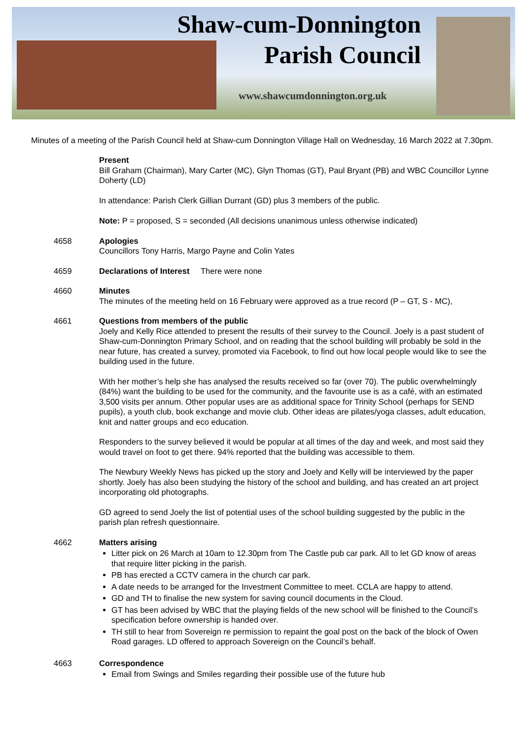Shaw-cum-Donnington
Parish Council
www.shawcumdonnington.org.uk
Minutes of a meeting of the Parish Council held at Shaw-cum Donnington Village Hall on Wednesday, 16 March 2022 at 7.30pm.
Present
Bill Graham (Chairman), Mary Carter (MC), Glyn Thomas (GT), Paul Bryant (PB) and WBC Councillor Lynne Doherty (LD)
In attendance: Parish Clerk Gillian Durrant (GD) plus 3 members of the public.
Note: P = proposed, S = seconded (All decisions unanimous unless otherwise indicated)
4658 Apologies
Councillors Tony Harris, Margo Payne and Colin Yates
4659 Declarations of Interest There were none
4660 Minutes
The minutes of the meeting held on 16 February were approved as a true record (P – GT, S - MC),
4661 Questions from members of the public
Joely and Kelly Rice attended to present the results of their survey to the Council. Joely is a past student of Shaw-cum-Donnington Primary School, and on reading that the school building will probably be sold in the near future, has created a survey, promoted via Facebook, to find out how local people would like to see the building used in the future.
With her mother’s help she has analysed the results received so far (over 70). The public overwhelmingly (84%) want the building to be used for the community, and the favourite use is as a café, with an estimated 3,500 visits per annum. Other popular uses are as additional space for Trinity School (perhaps for SEND pupils), a youth club, book exchange and movie club. Other ideas are pilates/yoga classes, adult education, knit and natter groups and eco education.
Responders to the survey believed it would be popular at all times of the day and week, and most said they would travel on foot to get there. 94% reported that the building was accessible to them.
The Newbury Weekly News has picked up the story and Joely and Kelly will be interviewed by the paper shortly. Joely has also been studying the history of the school and building, and has created an art project incorporating old photographs.
GD agreed to send Joely the list of potential uses of the school building suggested by the public in the parish plan refresh questionnaire.
4662 Matters arising
Litter pick on 26 March at 10am to 12.30pm from The Castle pub car park. All to let GD know of areas that require litter picking in the parish.
PB has erected a CCTV camera in the church car park.
A date needs to be arranged for the Investment Committee to meet. CCLA are happy to attend.
GD and TH to finalise the new system for saving council documents in the Cloud.
GT has been advised by WBC that the playing fields of the new school will be finished to the Council’s specification before ownership is handed over.
TH still to hear from Sovereign re permission to repaint the goal post on the back of the block of Owen Road garages. LD offered to approach Sovereign on the Council’s behalf.
4663 Correspondence
Email from Swings and Smiles regarding their possible use of the future hub